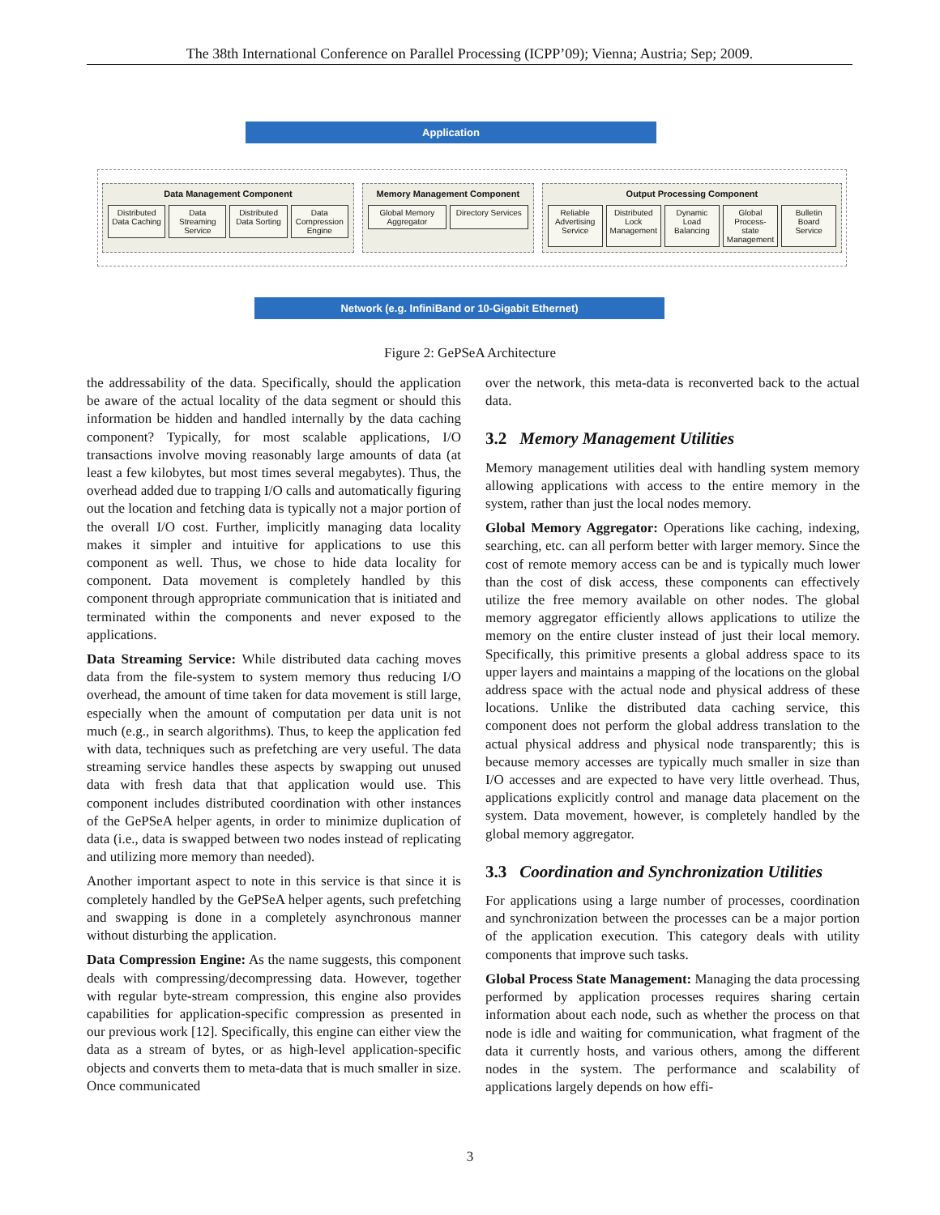The 38th International Conference on Parallel Processing (ICPP’09); Vienna; Austria; Sep; 2009.
Application
Data Management Component
Distributed Data Caching Data Streaming Service Distributed Data Sorting Data Compression Engine
Memory Management Component
Global Memory Aggregator Directory Services
Output Processing Component
Reliable Advertising Service Distributed Lock Management Dynamic Load Balancing Global Process-state Management
Bulletin Board Service
Network (e.g. InfiniBand or 10-Gigabit Ethernet)
Figure 2: GePSeA Architecture
the addressability of the data. Specifically, should the application be aware of the actual locality of the data segment or should this information be hidden and handled internally by the data caching component? Typically, for most scalable applications, I/O transactions involve moving reasonably large amounts of data (at least a few kilobytes, but most times several megabytes). Thus, the overhead added due to trapping I/O calls and automatically figuring out the location and fetching data is typically not a major portion of the overall I/O cost. Further, implicitly managing data locality makes it simpler and intuitive for applications to use this component as well. Thus, we chose to hide data locality for component. Data movement is completely handled by this component through appropriate communication that is initiated and terminated within the components and never exposed to the applications.
Data Streaming Service: While distributed data caching moves data from the file-system to system memory thus reducing I/O overhead, the amount of time taken for data movement is still large, especially when the amount of computation per data unit is not much (e.g., in search algorithms). Thus, to keep the application fed with data, techniques such as prefetching are very useful. The data streaming service handles these aspects by swapping out unused data with fresh data that that application would use. This component includes distributed coordination with other instances of the GePSeA helper agents, in order to minimize duplication of data (i.e., data is swapped between two nodes instead of replicating and utilizing more memory than needed).
Another important aspect to note in this service is that since it is completely handled by the GePSeA helper agents, such prefetching and swapping is done in a completely asynchronous manner without disturbing the application.
Data Compression Engine: As the name suggests, this component deals with compressing/decompressing data. However, together with regular byte-stream compression, this engine also provides capabilities for application-specific compression as presented in our previous work [12]. Specifically, this engine can either view the data as a stream of bytes, or as high-level application-specific objects and converts them to meta-data that is much smaller in size. Once communicated
over the network, this meta-data is reconverted back to the actual data.
3.2 Memory Management Utilities
Memory management utilities deal with handling system memory allowing applications with access to the entire memory in the system, rather than just the local nodes memory.
Global Memory Aggregator: Operations like caching, indexing, searching, etc. can all perform better with larger memory. Since the cost of remote memory access can be and is typically much lower than the cost of disk access, these components can effectively utilize the free memory available on other nodes. The global memory aggregator efficiently allows applications to utilize the memory on the entire cluster instead of just their local memory. Specifically, this primitive presents a global address space to its upper layers and maintains a mapping of the locations on the global address space with the actual node and physical address of these locations. Unlike the distributed data caching service, this component does not perform the global address translation to the actual physical address and physical node transparently; this is because memory accesses are typically much smaller in size than I/O accesses and are expected to have very little overhead. Thus, applications explicitly control and manage data placement on the system. Data movement, however, is completely handled by the global memory aggregator.
3.3 Coordination and Synchronization Utilities
For applications using a large number of processes, coordination and synchronization between the processes can be a major portion of the application execution. This category deals with utility components that improve such tasks.
Global Process State Management: Managing the data processing performed by application processes requires sharing certain information about each node, such as whether the process on that node is idle and waiting for communication, what fragment of the data it currently hosts, and various others, among the different nodes in the system. The performance and scalability of applications largely depends on how effi-
3